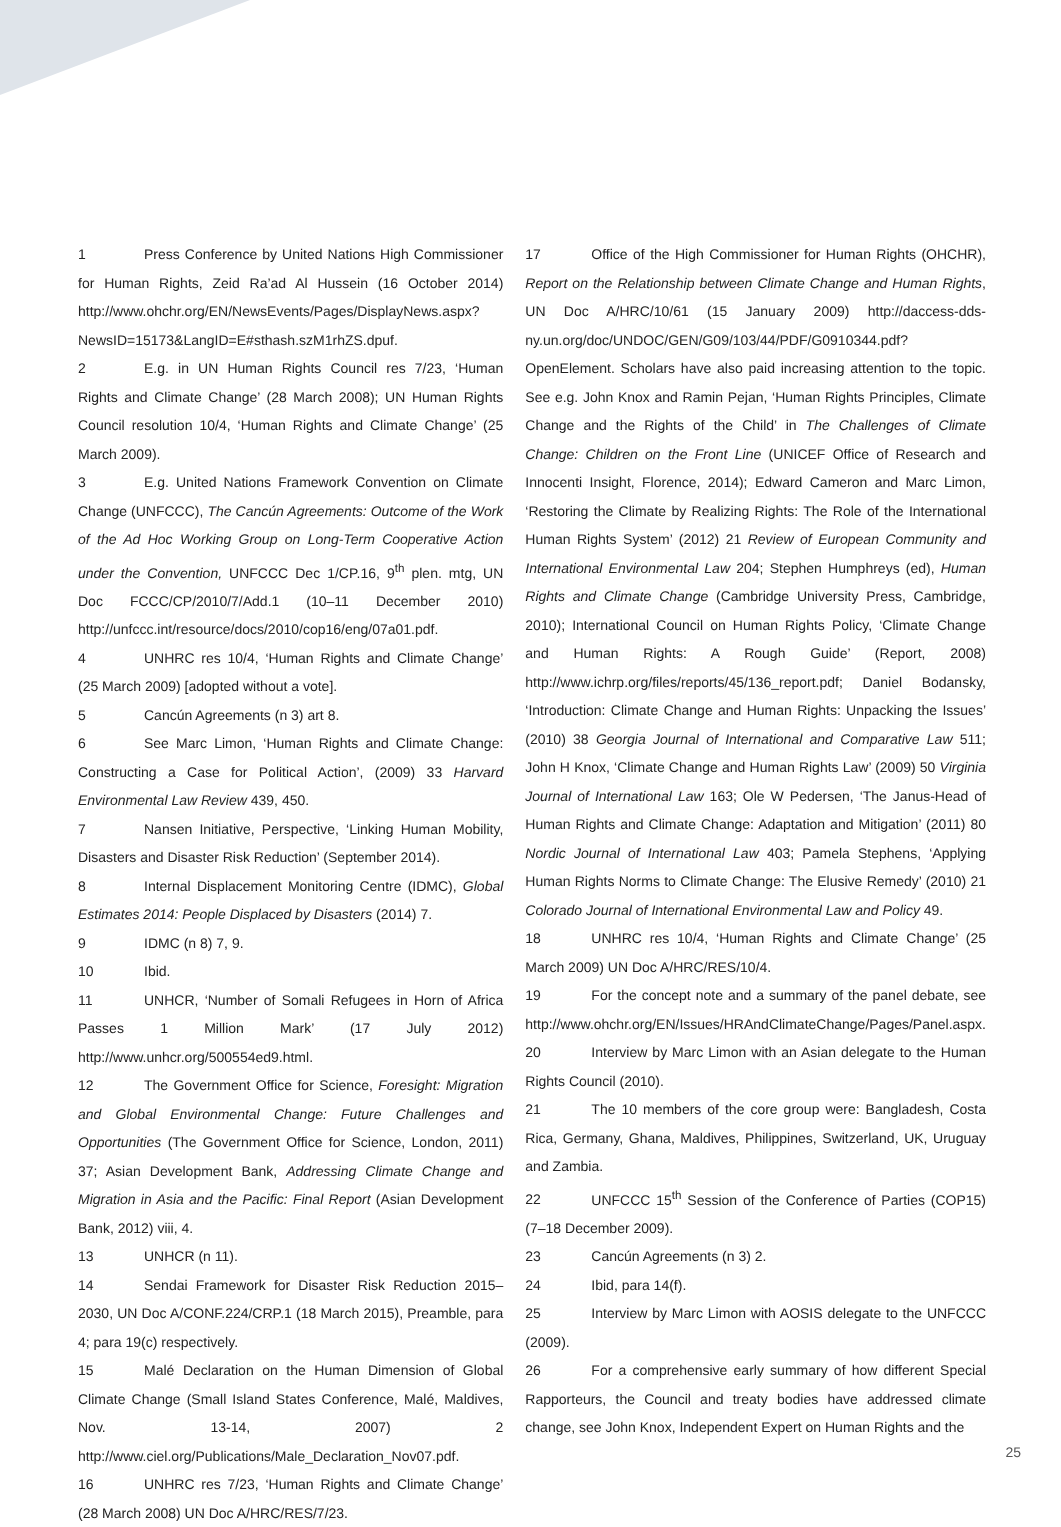1 Press Conference by United Nations High Commissioner for Human Rights, Zeid Ra’ad Al Hussein (16 October 2014) http://www.ohchr.org/EN/NewsEvents/Pages/DisplayNews.aspx?NewsID=15173&LangID=E#sthash.szM1rhZS.dpuf.
2 E.g. in UN Human Rights Council res 7/23, ‘Human Rights and Climate Change’ (28 March 2008); UN Human Rights Council resolution 10/4, ‘Human Rights and Climate Change’ (25 March 2009).
3 E.g. United Nations Framework Convention on Climate Change (UNFCCC), The Cancún Agreements: Outcome of the Work of the Ad Hoc Working Group on Long-Term Cooperative Action under the Convention, UNFCCC Dec 1/CP.16, 9<sup>th</sup> plen. mtg, UN Doc FCCC/CP/2010/7/Add.1 (10–11 December 2010) http://unfccc.int/resource/docs/2010/cop16/eng/07a01.pdf.
4 UNHRC res 10/4, ‘Human Rights and Climate Change’ (25 March 2009) [adopted without a vote].
5 Cancún Agreements (n 3) art 8.
6 See Marc Limon, ‘Human Rights and Climate Change: Constructing a Case for Political Action’, (2009) 33 Harvard Environmental Law Review 439, 450.
7 Nansen Initiative, Perspective, ‘Linking Human Mobility, Disasters and Disaster Risk Reduction’ (September 2014).
8 Internal Displacement Monitoring Centre (IDMC), Global Estimates 2014: People Displaced by Disasters (2014) 7.
9 IDMC (n 8) 7, 9.
10 Ibid.
11 UNHCR, ‘Number of Somali Refugees in Horn of Africa Passes 1 Million Mark’ (17 July 2012) http://www.unhcr.org/500554ed9.html.
12 The Government Office for Science, Foresight: Migration and Global Environmental Change: Future Challenges and Opportunities (The Government Office for Science, London, 2011) 37; Asian Development Bank, Addressing Climate Change and Migration in Asia and the Pacific: Final Report (Asian Development Bank, 2012) viii, 4.
13 UNHCR (n 11).
14 Sendai Framework for Disaster Risk Reduction 2015–2030, UN Doc A/CONF.224/CRP.1 (18 March 2015), Preamble, para 4; para 19(c) respectively.
15 Malé Declaration on the Human Dimension of Global Climate Change (Small Island States Conference, Malé, Maldives, Nov. 13-14, 2007) 2 http://www.ciel.org/Publications/Male_Declaration_Nov07.pdf.
16 UNHRC res 7/23, ‘Human Rights and Climate Change’ (28 March 2008) UN Doc A/HRC/RES/7/23.
17 Office of the High Commissioner for Human Rights (OHCHR), Report on the Relationship between Climate Change and Human Rights, UN Doc A/HRC/10/61 (15 January 2009) http://daccess-dds-ny.un.org/doc/UNDOC/GEN/G09/103/44/PDF/G0910344.pdf?OpenElement. Scholars have also paid increasing attention to the topic. See e.g. John Knox and Ramin Pejan, ‘Human Rights Principles, Climate Change and the Rights of the Child’ in The Challenges of Climate Change: Children on the Front Line (UNICEF Office of Research and Innocenti Insight, Florence, 2014); Edward Cameron and Marc Limon, ‘Restoring the Climate by Realizing Rights: The Role of the International Human Rights System’ (2012) 21 Review of European Community and International Environmental Law 204; Stephen Humphreys (ed), Human Rights and Climate Change (Cambridge University Press, Cambridge, 2010); International Council on Human Rights Policy, ‘Climate Change and Human Rights: A Rough Guide’ (Report, 2008) http://www.ichrp.org/files/reports/45/136_report.pdf; Daniel Bodansky, ‘Introduction: Climate Change and Human Rights: Unpacking the Issues’ (2010) 38 Georgia Journal of International and Comparative Law 511; John H Knox, ‘Climate Change and Human Rights Law’ (2009) 50 Virginia Journal of International Law 163; Ole W Pedersen, ‘The Janus-Head of Human Rights and Climate Change: Adaptation and Mitigation’ (2011) 80 Nordic Journal of International Law 403; Pamela Stephens, ‘Applying Human Rights Norms to Climate Change: The Elusive Remedy’ (2010) 21 Colorado Journal of International Environmental Law and Policy 49.
18 UNHRC res 10/4, ‘Human Rights and Climate Change’ (25 March 2009) UN Doc A/HRC/RES/10/4.
19 For the concept note and a summary of the panel debate, see http://www.ohchr.org/EN/Issues/HRAndClimateChange/Pages/Panel.aspx.
20 Interview by Marc Limon with an Asian delegate to the Human Rights Council (2010).
21 The 10 members of the core group were: Bangladesh, Costa Rica, Germany, Ghana, Maldives, Philippines, Switzerland, UK, Uruguay and Zambia.
22 UNFCCC 15<sup>th</sup> Session of the Conference of Parties (COP15) (7–18 December 2009).
23 Cancún Agreements (n 3) 2.
24 Ibid, para 14(f).
25 Interview by Marc Limon with AOSIS delegate to the UNFCCC (2009).
26 For a comprehensive early summary of how different Special Rapporteurs, the Council and treaty bodies have addressed climate change, see John Knox, Independent Expert on Human Rights and the
25